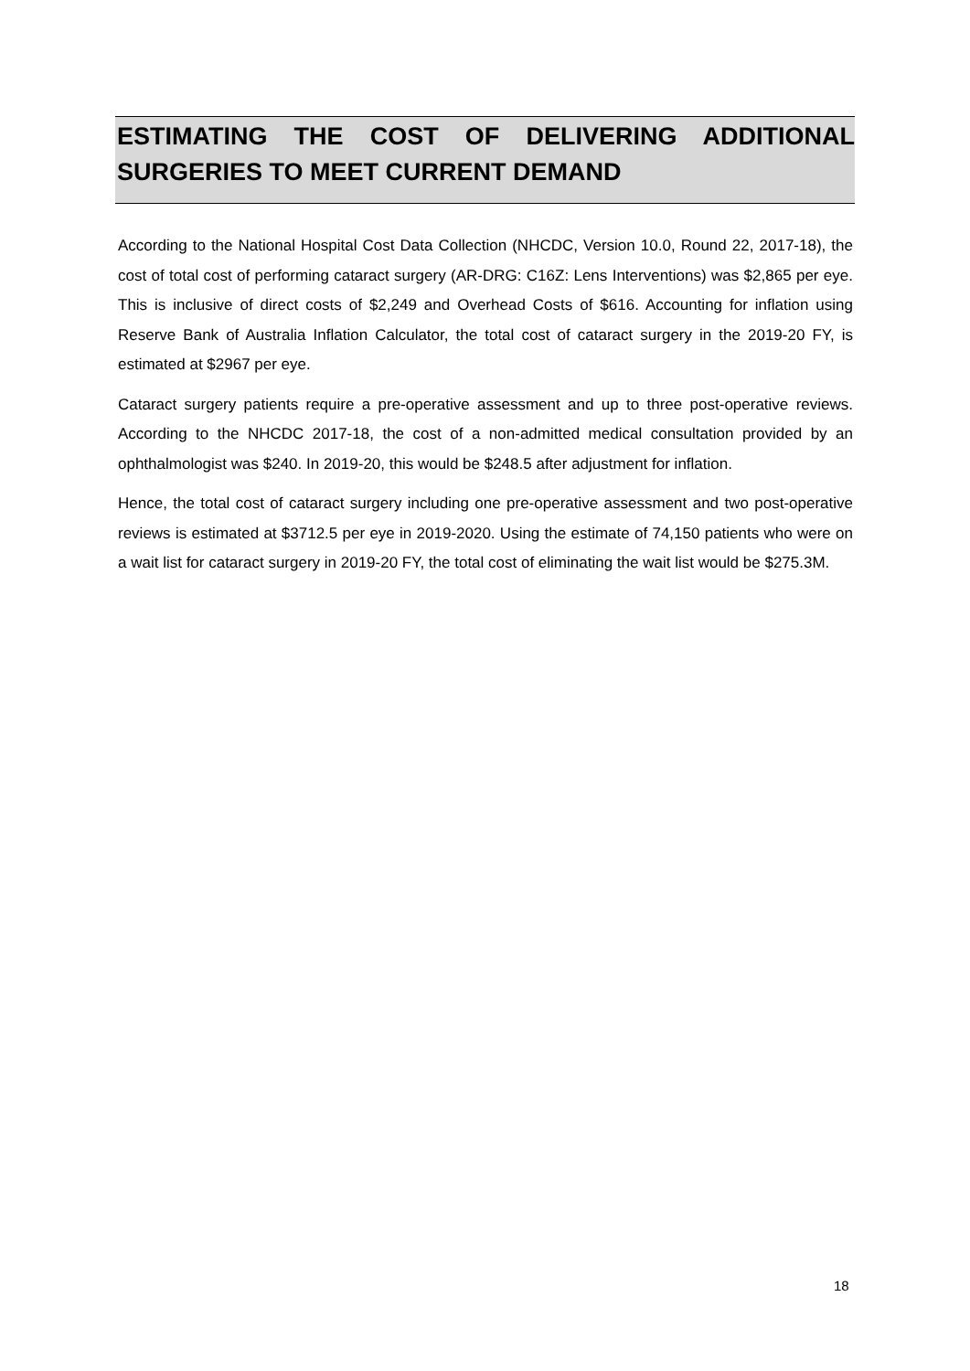ESTIMATING THE COST OF DELIVERING ADDITIONAL SURGERIES TO MEET CURRENT DEMAND
According to the National Hospital Cost Data Collection (NHCDC, Version 10.0, Round 22, 2017-18), the cost of total cost of performing cataract surgery (AR-DRG: C16Z: Lens Interventions) was $2,865 per eye. This is inclusive of direct costs of $2,249 and Overhead Costs of $616. Accounting for inflation using Reserve Bank of Australia Inflation Calculator, the total cost of cataract surgery in the 2019-20 FY, is estimated at $2967 per eye.
Cataract surgery patients require a pre-operative assessment and up to three post-operative reviews. According to the NHCDC 2017-18, the cost of a non-admitted medical consultation provided by an ophthalmologist was $240. In 2019-20, this would be $248.5 after adjustment for inflation.
Hence, the total cost of cataract surgery including one pre-operative assessment and two post-operative reviews is estimated at $3712.5 per eye in 2019-2020. Using the estimate of 74,150 patients who were on a wait list for cataract surgery in 2019-20 FY, the total cost of eliminating the wait list would be $275.3M.
18